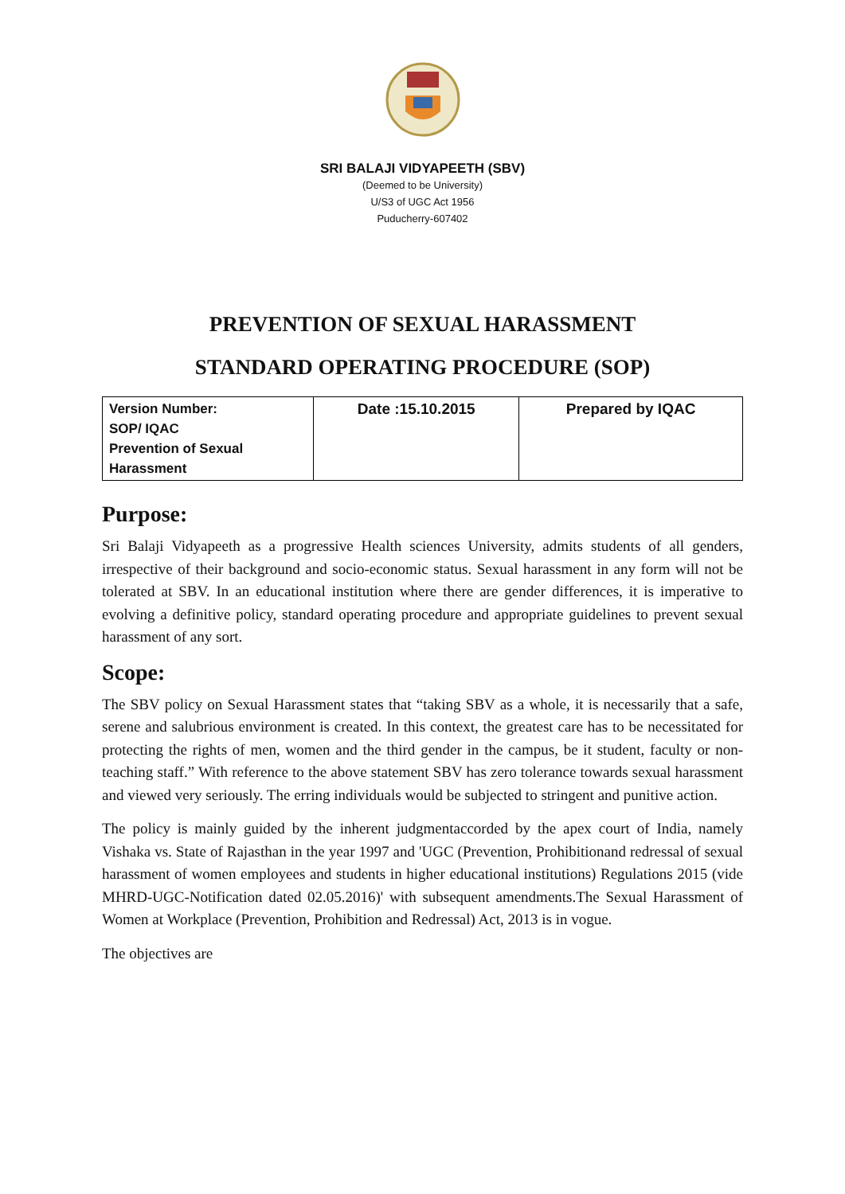SRI BALAJI VIDYAPEETH (SBV)
(Deemed to be University)
U/S3 of UGC Act 1956
Puducherry-607402
PREVENTION OF SEXUAL HARASSMENT
STANDARD OPERATING PROCEDURE (SOP)
| Version Number: SOP/ IQAC Prevention of Sexual Harassment | Date :15.10.2015 | Prepared by IQAC |
Purpose:
Sri Balaji Vidyapeeth as a progressive Health sciences University, admits students of all genders, irrespective of their background and socio-economic status. Sexual harassment in any form will not be tolerated at SBV. In an educational institution where there are gender differences, it is imperative to evolving a definitive policy, standard operating procedure and appropriate guidelines to prevent sexual harassment of any sort.
Scope:
The SBV policy on Sexual Harassment states that “taking SBV as a whole, it is necessarily that a safe, serene and salubrious environment is created. In this context, the greatest care has to be necessitated for protecting the rights of men, women and the third gender in the campus, be it student, faculty or non-teaching staff.” With reference to the above statement SBV has zero tolerance towards sexual harassment and viewed very seriously. The erring individuals would be subjected to stringent and punitive action.
The policy is mainly guided by the inherent judgmentaccorded by the apex court of India, namely Vishaka vs. State of Rajasthan in the year 1997 and 'UGC (Prevention, Prohibitionand redressal of sexual harassment of women employees and students in higher educational institutions) Regulations 2015 (vide MHRD-UGC-Notification dated 02.05.2016)' with subsequent amendments.The Sexual Harassment of Women at Workplace (Prevention, Prohibition and Redressal) Act, 2013 is in vogue.
The objectives are